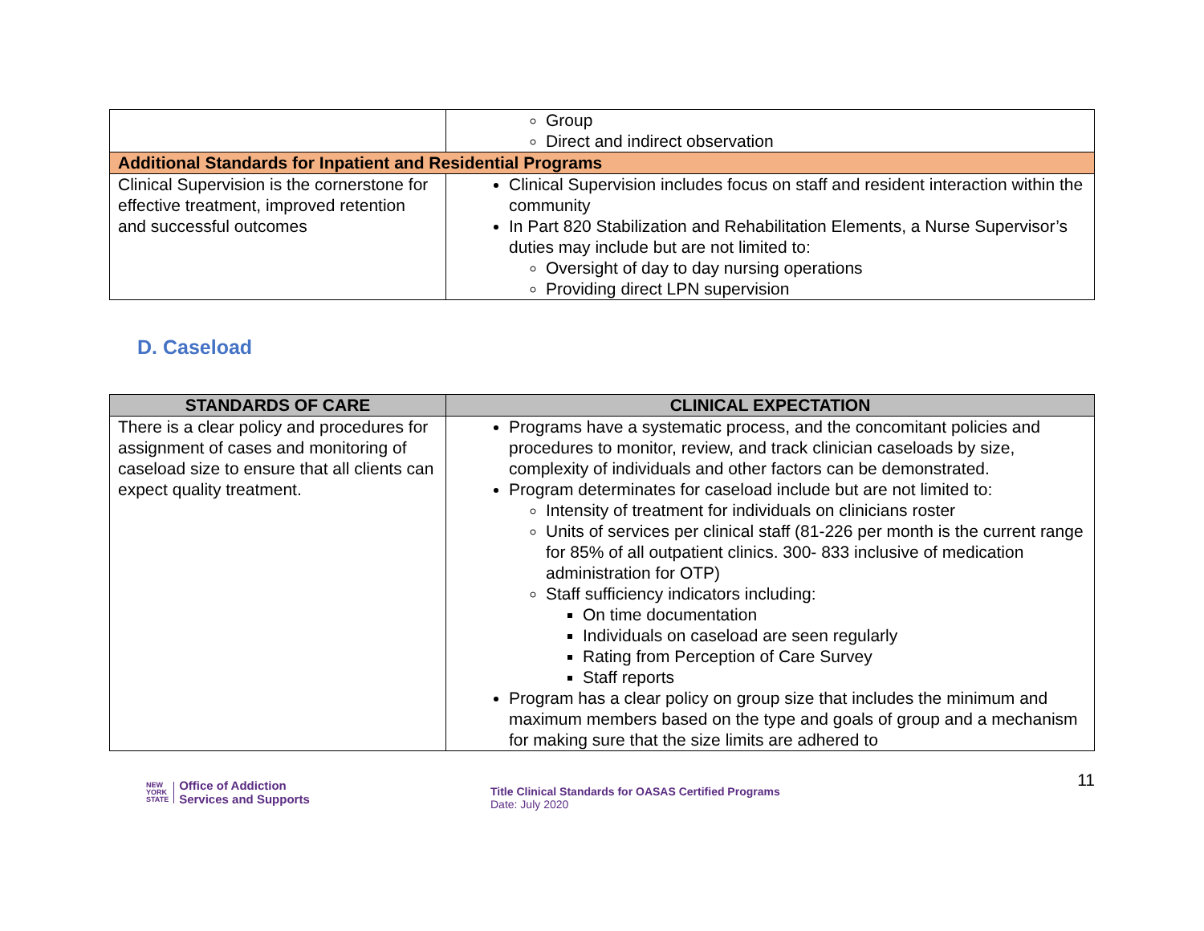| | Group Direct and indirect observation |
| Additional Standards for Inpatient and Residential Programs | |
| Clinical Supervision is the cornerstone for effective treatment, improved retention and successful outcomes | Clinical Supervision includes focus on staff and resident interaction within the community In Part 820 Stabilization and Rehabilitation Elements, a Nurse Supervisor’s duties may include but are not limited to: Oversight of day to day nursing operations Providing direct LPN supervision |
D. Caseload
| STANDARDS OF CARE | CLINICAL EXPECTATION |
| --- | --- |
| There is a clear policy and procedures for assignment of cases and monitoring of caseload size to ensure that all clients can expect quality treatment. | Programs have a systematic process, and the concomitant policies and procedures to monitor, review, and track clinician caseloads by size, complexity of individuals and other factors can be demonstrated. Program determinates for caseload include but are not limited to: Intensity of treatment for individuals on clinicians roster Units of services per clinical staff (81-226 per month is the current range for 85% of all outpatient clinics. 300- 833 inclusive of medication administration for OTP) Staff sufficiency indicators including: On time documentation Individuals on caseload are seen regularly Rating from Perception of Care Survey Staff reports Program has a clear policy on group size that includes the minimum and maximum members based on the type and goals of group and a mechanism for making sure that the size limits are adhered to |
NEW
YORK
STATE
Office of Addiction
Services and Supports
Title Clinical Standards for OASAS Certified Programs
Date: July 2020
11